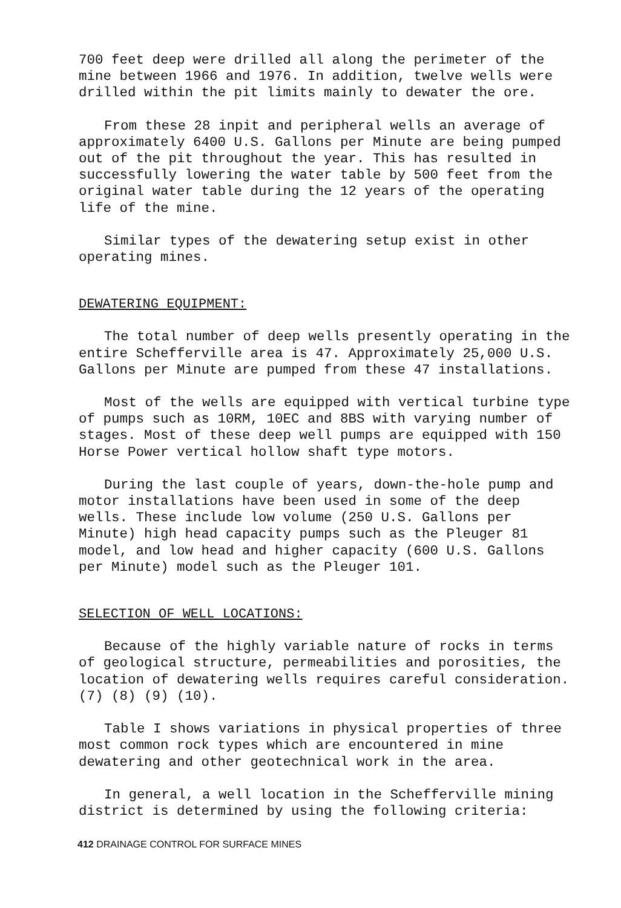700 feet deep were drilled all along the perimeter of the mine between 1966 and 1976. In addition, twelve wells were drilled within the pit limits mainly to dewater the ore.
From these 28 inpit and peripheral wells an average of approximately 6400 U.S. Gallons per Minute are being pumped out of the pit throughout the year. This has resulted in successfully lowering the water table by 500 feet from the original water table during the 12 years of the operating life of the mine.
Similar types of the dewatering setup exist in other operating mines.
DEWATERING EQUIPMENT:
The total number of deep wells presently operating in the entire Schefferville area is 47. Approximately 25,000 U.S. Gallons per Minute are pumped from these 47 installations.
Most of the wells are equipped with vertical turbine type of pumps such as 10RM, 10EC and 8BS with varying number of stages. Most of these deep well pumps are equipped with 150 Horse Power vertical hollow shaft type motors.
During the last couple of years, down-the-hole pump and motor installations have been used in some of the deep wells. These include low volume (250 U.S. Gallons per Minute) high head capacity pumps such as the Pleuger 81 model, and low head and higher capacity (600 U.S. Gallons per Minute) model such as the Pleuger 101.
SELECTION OF WELL LOCATIONS:
Because of the highly variable nature of rocks in terms of geological structure, permeabilities and porosities, the location of dewatering wells requires careful consideration. (7) (8) (9) (10).
Table I shows variations in physical properties of three most common rock types which are encountered in mine dewatering and other geotechnical work in the area.
In general, a well location in the Schefferville mining district is determined by using the following criteria:
412 DRAINAGE CONTROL FOR SURFACE MINES